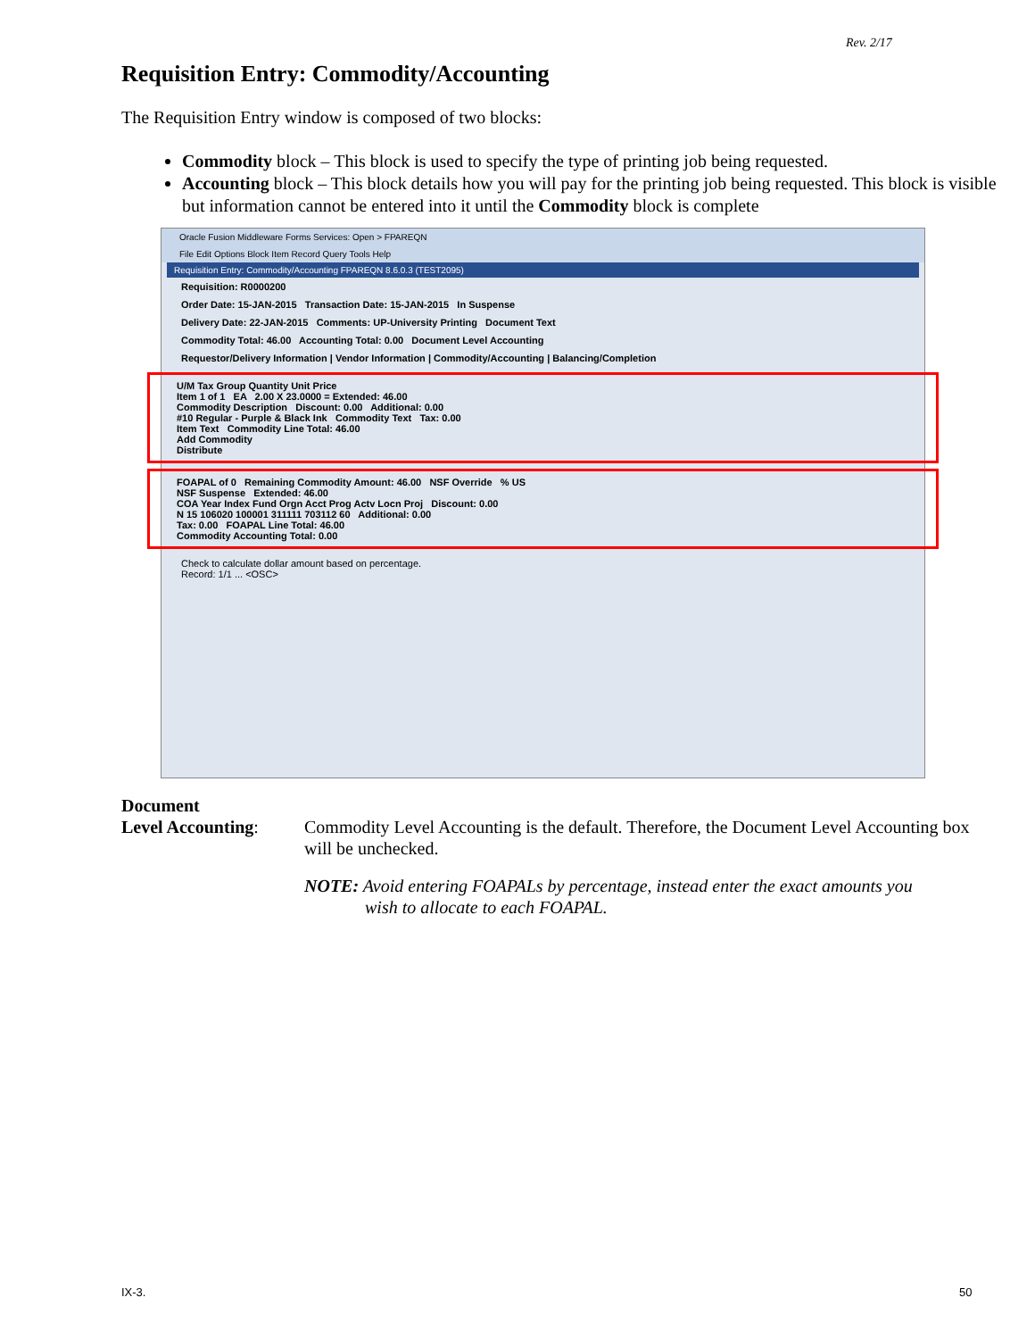Rev. 2/17
Requisition Entry: Commodity/Accounting
The Requisition Entry window is composed of two blocks:
Commodity block – This block is used to specify the type of printing job being requested.
Accounting block – This block details how you will pay for the printing job being requested. This block is visible but information cannot be entered into it until the Commodity block is complete
Oracle Fusion Middleware Forms Services: Open > FPAREQN
File Edit Options Block Item Record Query Tools Help
Requisition Entry: Commodity/Accounting FPAREQN 8.6.0.3 (TEST2095)
Requisition: R0000200
Order Date: 15-JAN-2015 Transaction Date: 15-JAN-2015 In Suspense
Delivery Date: 22-JAN-2015 Comments: UP-University Printing Document Text
Commodity Total: 46.00 Accounting Total: 0.00 Document Level Accounting
Requestor/Delivery Information | Vendor Information | Commodity/Accounting | Balancing/Completion
U/M Tax Group Quantity Unit Price
Item 1 of 1 EA 2.00 X 23.0000 = Extended: 46.00
Commodity Description Discount: 0.00 Additional: 0.00
#10 Regular - Purple & Black Ink Commodity Text Tax: 0.00
Item Text Commodity Line Total: 46.00
Add Commodity
Distribute
FOAPAL of 0 Remaining Commodity Amount: 46.00 NSF Override % US
NSF Suspense Extended: 46.00
COA Year Index Fund Orgn Acct Prog Actv Locn Proj Discount: 0.00
N 15 106020 100001 311111 703112 60 Additional: 0.00
Tax: 0.00 FOAPAL Line Total: 46.00
Commodity Accounting Total: 0.00
Check to calculate dollar amount based on percentage.
Record: 1/1 ... <OSC>
Document
Level Accounting:
Commodity Level Accounting is the default. Therefore, the Document Level Accounting box will be unchecked.
NOTE: Avoid entering FOAPALs by percentage, instead enter the exact amounts you
wish to allocate to each FOAPAL.
IX-3. 50